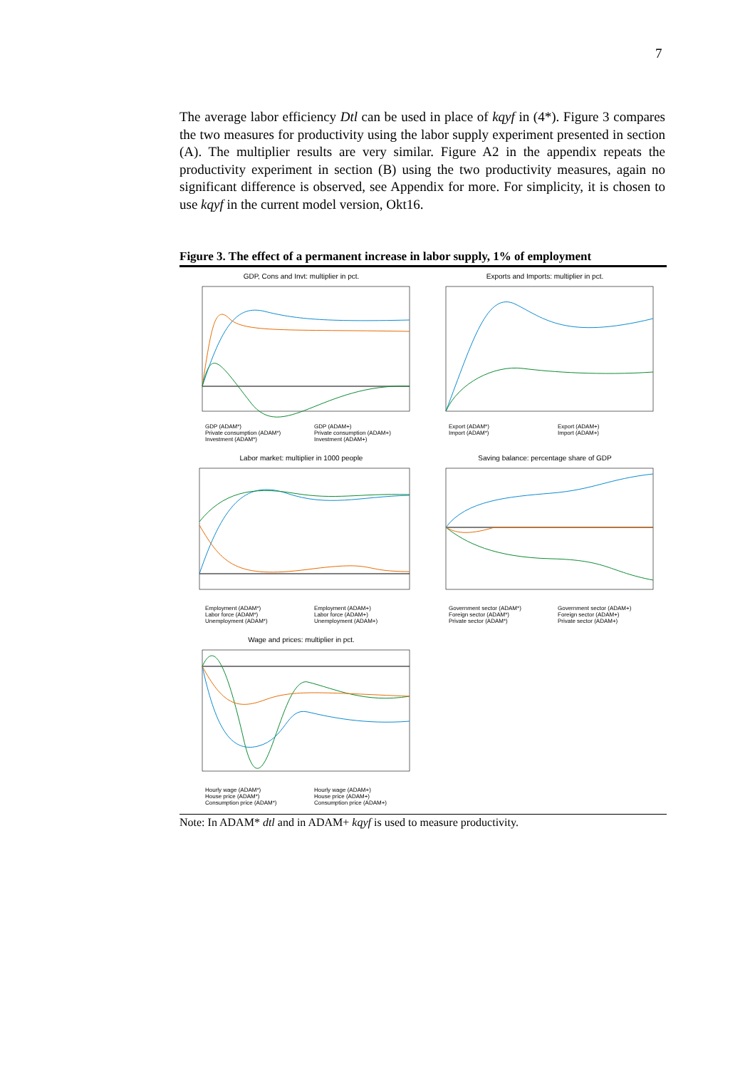7
The average labor efficiency Dtl can be used in place of kqyf in (4*). Figure 3 compares the two measures for productivity using the labor supply experiment presented in section (A). The multiplier results are very similar. Figure A2 in the appendix repeats the productivity experiment in section (B) using the two productivity measures, again no significant difference is observed, see Appendix for more. For simplicity, it is chosen to use kqyf in the current model version, Okt16.
Figure 3. The effect of a permanent increase in labor supply, 1% of employment
GDP, Cons and Invt: multiplier in pct.
GDP (ADAM*) GDP (ADAM+) Private consumption (ADAM*) Private consumption (ADAM+) Investment (ADAM*) Investment (ADAM+)
Exports and Imports: multiplier in pct.
Export (ADAM*) Export (ADAM+) Import (ADAM*) Import (ADAM+)
Labor market: multiplier in 1000 people
Employment (ADAM*) Employment (ADAM+) Labor force (ADAM*) Labor force (ADAM+) Unemployment (ADAM*) Unemployment (ADAM+)
Saving balance: percentage share of GDP
Government sector (ADAM*) Government sector (ADAM+) Foreign sector (ADAM*) Foreign sector (ADAM+) Private sector (ADAM*) Private sector (ADAM+)
Wage and prices: multiplier in pct.
Hourly wage (ADAM*) Hourly wage (ADAM+) House price (ADAM*) House price (ADAM+) Consumption price (ADAM*) Consumption price (ADAM+)
Note: In ADAM* dtl and in ADAM+ kqyf is used to measure productivity.